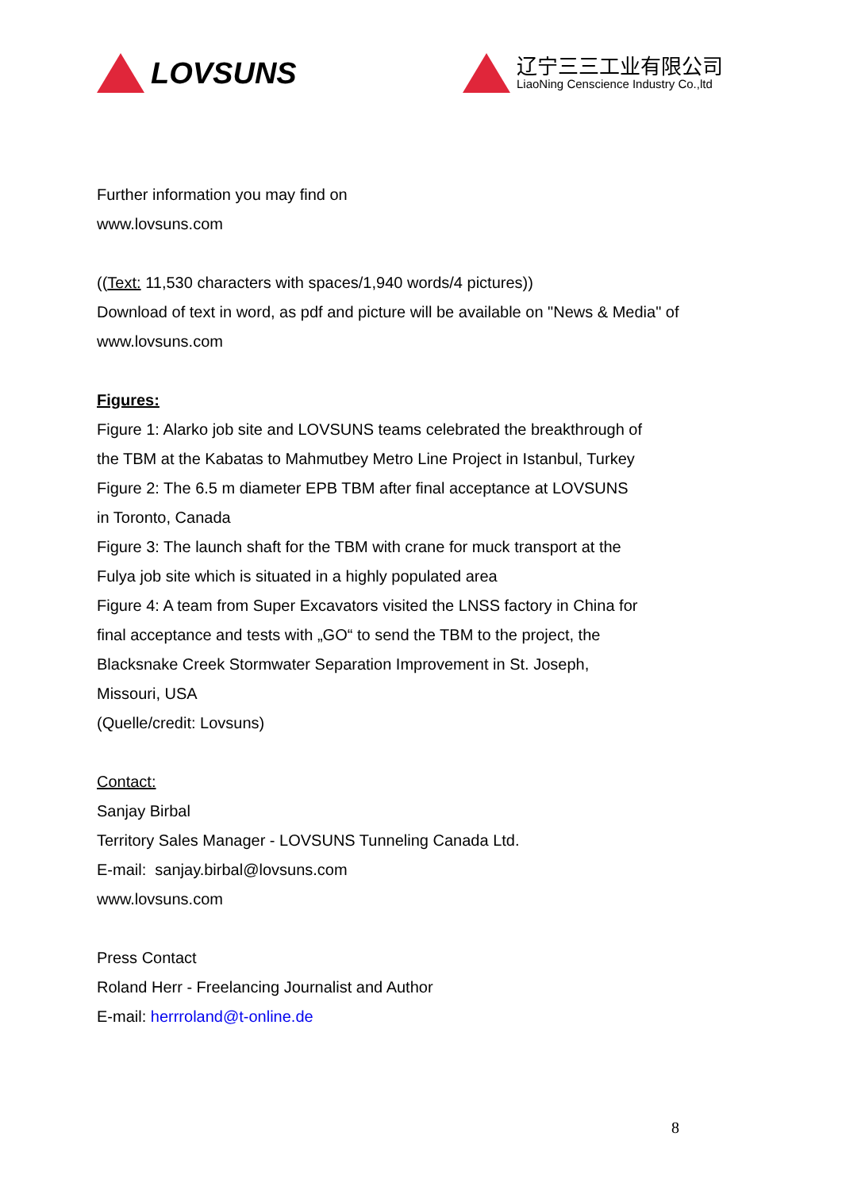LOVSUNS
辽宁三三工业有限公司
LiaoNing Censcience Industry Co.,ltd
Further information you may find on
www.lovsuns.com
((Text: 11,530 characters with spaces/1,940 words/4 pictures))
Download of text in word, as pdf and picture will be available on "News & Media" of
www.lovsuns.com
Figures:
Figure 1: Alarko job site and LOVSUNS teams celebrated the breakthrough of
the TBM at the Kabatas to Mahmutbey Metro Line Project in Istanbul, Turkey
Figure 2: The 6.5 m diameter EPB TBM after final acceptance at LOVSUNS
in Toronto, Canada
Figure 3: The launch shaft for the TBM with crane for muck transport at the
Fulya job site which is situated in a highly populated area
Figure 4: A team from Super Excavators visited the LNSS factory in China for
final acceptance and tests with „GO“ to send the TBM to the project, the
Blacksnake Creek Stormwater Separation Improvement in St. Joseph,
Missouri, USA
(Quelle/credit: Lovsuns)
Contact:
Sanjay Birbal
Territory Sales Manager - LOVSUNS Tunneling Canada Ltd.
E-mail: sanjay.birbal@lovsuns.com
www.lovsuns.com
Press Contact
Roland Herr - Freelancing Journalist and Author
E-mail: herrroland@t-online.de
8